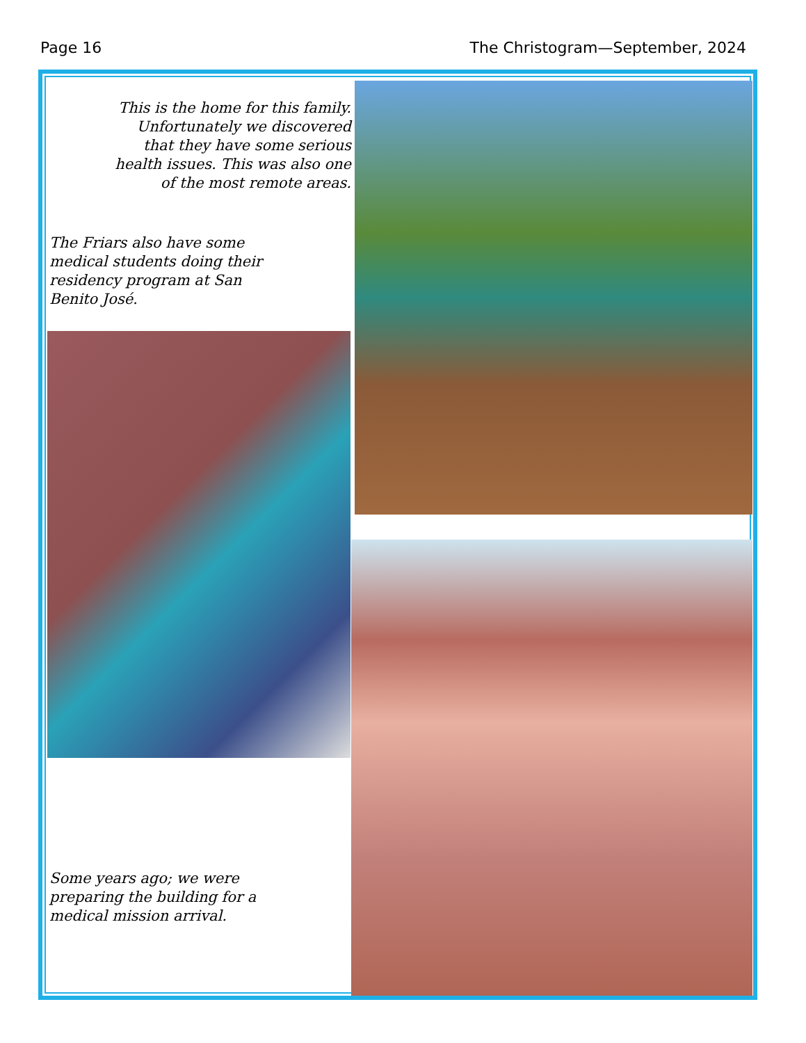Page 16 The Christogram—September, 2024
This is the home for this family. Unfortunately we discovered that they have some serious health issues. This was also one of the most remote areas.
The Friars also have some medical students doing their residency program at San Benito José.
Some years ago; we were preparing the building for a medical mission arrival.